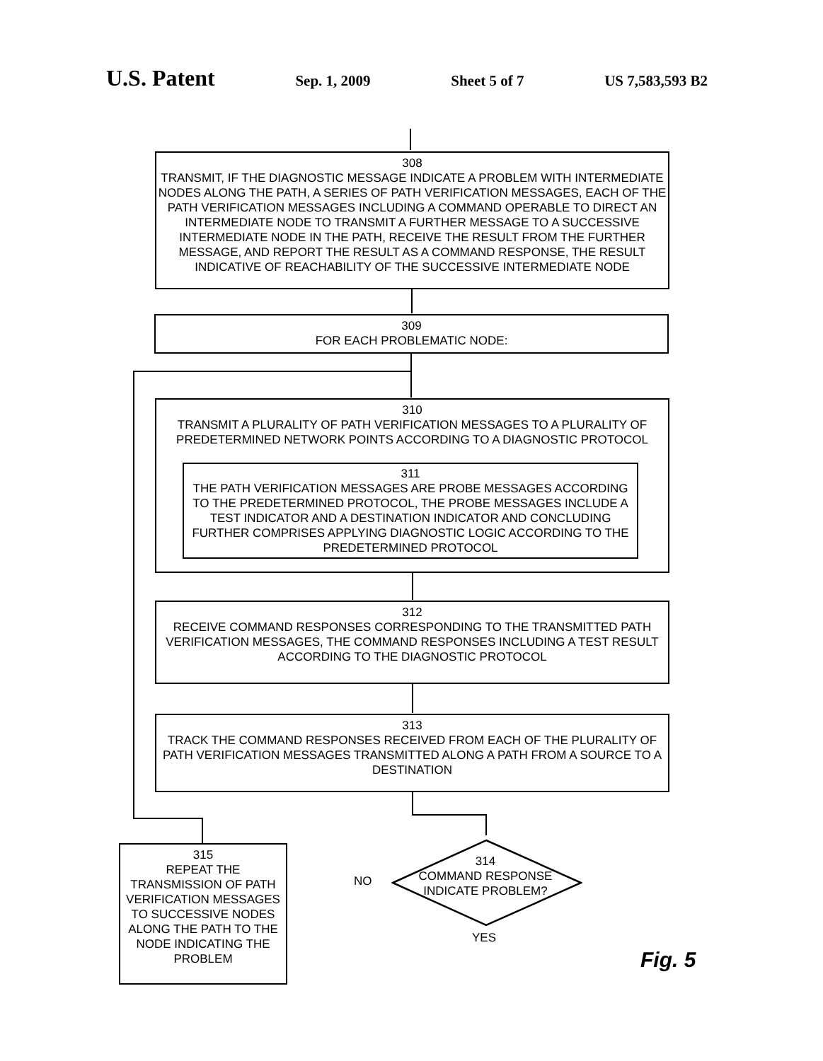U.S. Patent Sep. 1, 2009 Sheet 5 of 7 US 7,583,593 B2
308
TRANSMIT, IF THE DIAGNOSTIC MESSAGE INDICATE A PROBLEM WITH INTERMEDIATE NODES ALONG THE PATH, A SERIES OF PATH VERIFICATION MESSAGES, EACH OF THE PATH VERIFICATION MESSAGES INCLUDING A COMMAND OPERABLE TO DIRECT AN INTERMEDIATE NODE TO TRANSMIT A FURTHER MESSAGE TO A SUCCESSIVE INTERMEDIATE NODE IN THE PATH, RECEIVE THE RESULT FROM THE FURTHER MESSAGE, AND REPORT THE RESULT AS A COMMAND RESPONSE, THE RESULT INDICATIVE OF REACHABILITY OF THE SUCCESSIVE INTERMEDIATE NODE
309
FOR EACH PROBLEMATIC NODE:
310
TRANSMIT A PLURALITY OF PATH VERIFICATION MESSAGES TO A PLURALITY OF PREDETERMINED NETWORK POINTS ACCORDING TO A DIAGNOSTIC PROTOCOL
311
THE PATH VERIFICATION MESSAGES ARE PROBE MESSAGES ACCORDING TO THE PREDETERMINED PROTOCOL, THE PROBE MESSAGES INCLUDE A TEST INDICATOR AND A DESTINATION INDICATOR AND CONCLUDING FURTHER COMPRISES APPLYING DIAGNOSTIC LOGIC ACCORDING TO THE PREDETERMINED PROTOCOL
312
RECEIVE COMMAND RESPONSES CORRESPONDING TO THE TRANSMITTED PATH VERIFICATION MESSAGES, THE COMMAND RESPONSES INCLUDING A TEST RESULT ACCORDING TO THE DIAGNOSTIC PROTOCOL
313
TRACK THE COMMAND RESPONSES RECEIVED FROM EACH OF THE PLURALITY OF PATH VERIFICATION MESSAGES TRANSMITTED ALONG A PATH FROM A SOURCE TO A DESTINATION
314
COMMAND RESPONSE INDICATE PROBLEM?
NO
YES
315
REPEAT THE TRANSMISSION OF PATH VERIFICATION MESSAGES TO SUCCESSIVE NODES ALONG THE PATH TO THE NODE INDICATING THE PROBLEM
Fig. 5